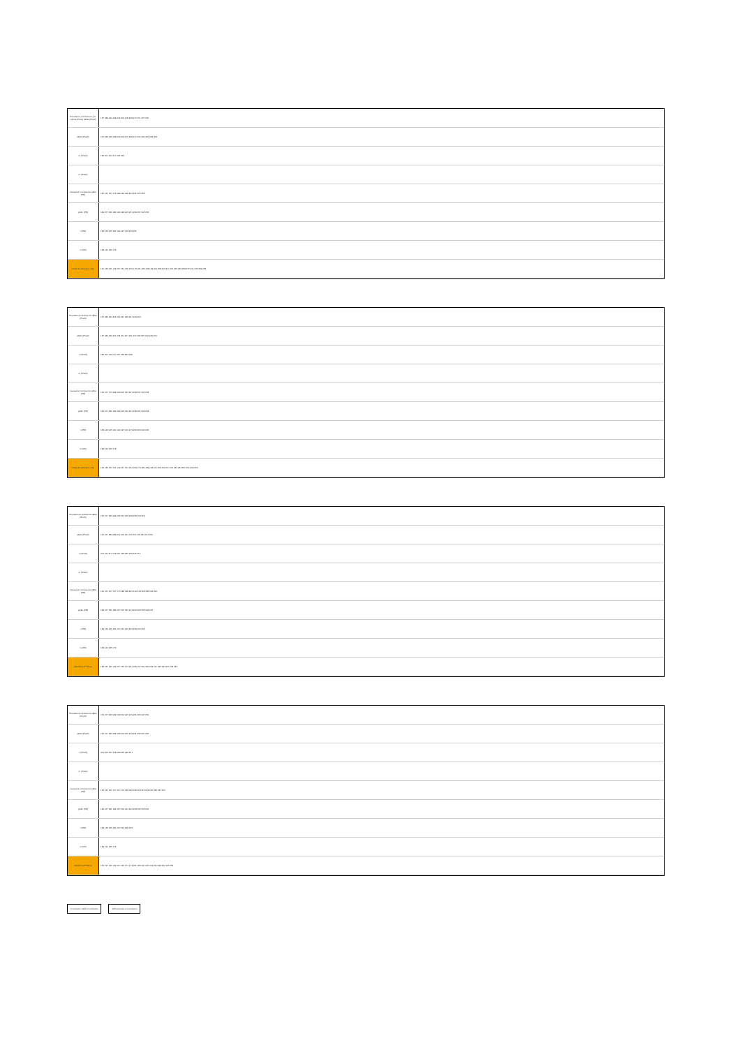| Prevalence conclusions (i.e. without PreW) p&tte (PreW) | 157 189 194 199 202 204 206 208 217 221 227 231 |
| p&ttc (PreW) | 157 189 195 199 202 204 207 208 217 221 224 227 249 253 |
| m (PreW) | 195 201 204 217 224 249 |
| m (PreW) | |
| Causative conclusions q&tte (PR) | 135 141 157 173 189 194 199 204 221 237 253 |
| p&ttc (PR) | 149 157 181 189 194 199 213 221 229 237 245 253 |
| n (PR) | 133 149 165 181 194 197 213 229 245 |
| m (PR) | 133 141 165 173 |
| Mood # conclusive only | 131 133 141 149 157 161 165 169 173 181 189 194 199 204 208 213 217 221 225 229 233 237 241 245 249 253 |
| Prevalence conclusions q&tte (PreW) | 157 189 194 205 213 221 229 237 244 253 |
| p&ttc (PreW) | 157 189 196 201 205 211 217 221 227 233 237 242 249 254 |
| n (PreW) | 195 201 211 217 227 233 243 249 |
| m (PreW) | |
| Causative conclusions q&tte (PR) | 141 157 173 189 196 205 212 221 228 237 244 253 |
| p&ttc (PR) | 149 157 181 189 194 205 210 221 228 237 242 253 |
| n (PR) | 133 149 165 181 194 197 210 213 226 229 242 245 |
| m (PR) | 133 141 165 173 |
| Mood # conclusive only | 131 133 137 141 149 157 161 165 169 173 181 189 194 201 205 209 217 221 225 233 237 241 249 253 |
| Prevalence conclusions q&tte (PreW) | 151 157 183 189 205 212 219 228 236 244 252 |
| p&ttc (PreW) | 151 157 183 189 201 205 211 215 227 235 244 247 252 |
| n (PreW) | 201 211 217 218 227 233 235 243 249 251 |
| m (PreW) | |
| Causative conclusions q&tte (PR) | 141 151 157 167 173 183 189 205 212 219 228 236 244 252 |
| p&ttc (PR) | 149 157 181 189 197 205 210 213 220 228 236 243 252 |
| n (PR) | 133 149 165 181 197 210 213 226 229 242 245 |
| m (PR) | 133 141 165 173 |
| Mood # conclusive | 133 137 141 149 157 165 173 181 189 197 201 205 209 217 225 233 241 249 253 |
| Prevalence conclusions q&tte (PreW) | 151 157 183 189 199 204 215 219 231 236 247 252 |
| p&ttc (PreW) | 151 157 183 189 199 204 215 219 231 236 247 252 |
| n (PreW) | 201 203 217 218 233 235 249 251 |
| m (PreW) | |
| Causative conclusions q&tte (PR) | 135 141 151 157 167 173 183 189 199 204 215 219 231 236 247 252 |
| p&ttc (PR) | 149 157 181 189 197 204 213 220 229 236 245 252 |
| n (PR) | 133 149 165 181 197 213 229 245 |
| m (PR) | 133 141 165 173 |
| Mood # conclusive | 131 137 141 149 157 165 171 173 181 189 197 205 213 221 229 237 245 253 |
Conclusion Valid # conclusive With premise or conclusion